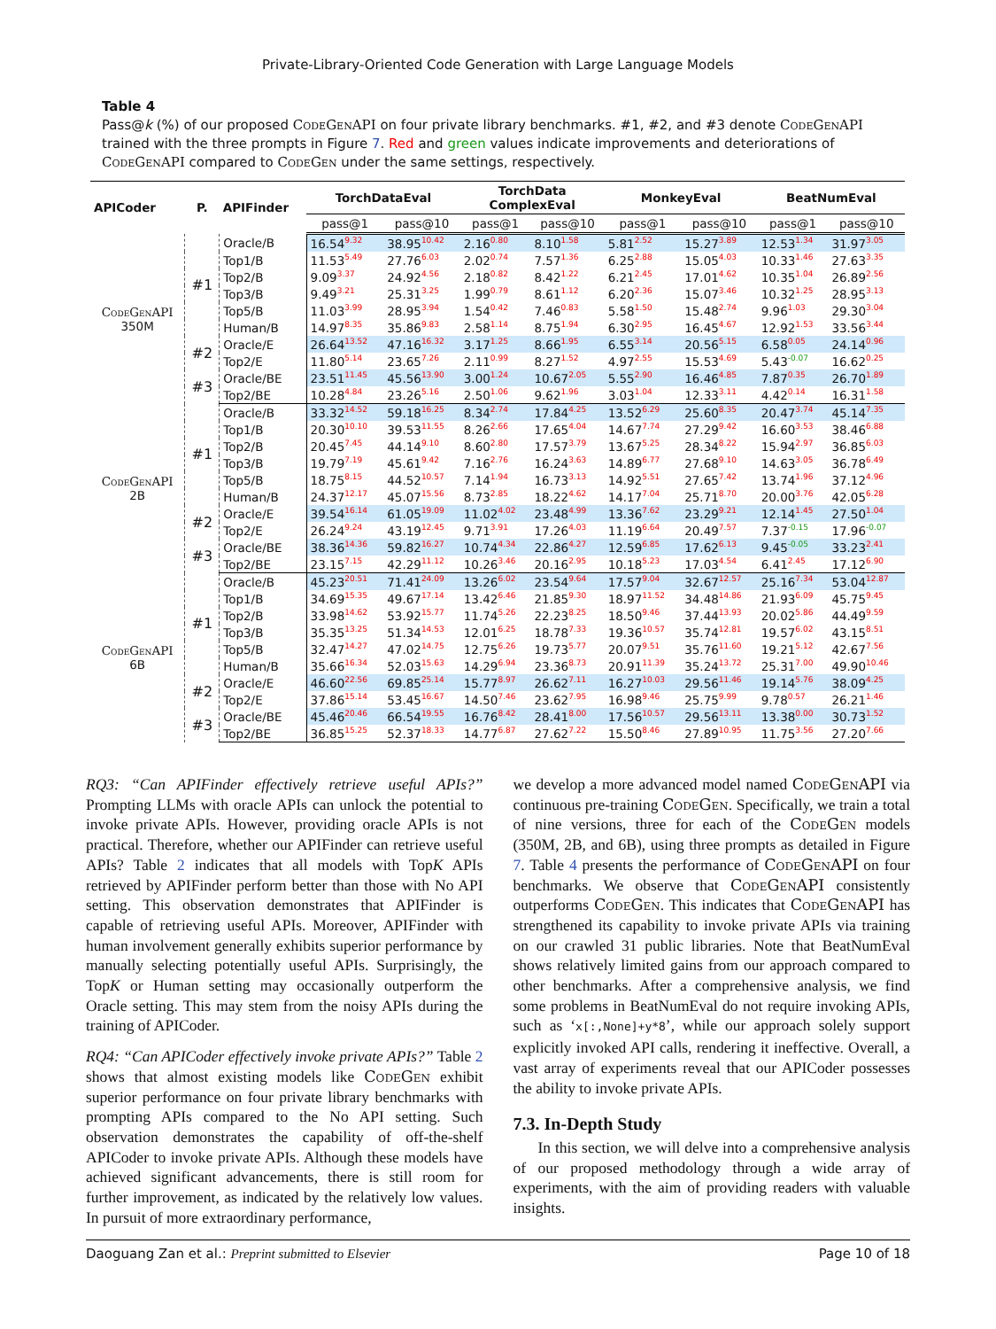Private-Library-Oriented Code Generation with Large Language Models
Table 4
Pass@k (%) of our proposed CodeGenAPI on four private library benchmarks. #1, #2, and #3 denote CodeGenAPI trained with the three prompts in Figure 7. Red and green values indicate improvements and deteriorations of CodeGenAPI compared to CodeGen under the same settings, respectively.
| APICoder | P. | APIFinder | TorchDataEval | | TorchData ComplexEval | | MonkeyEval | | BeatNumEval | |
| --- | --- | --- | --- | --- | --- | --- | --- | --- | --- | --- |
| | | | pass@1 | pass@10 | pass@1 | pass@10 | pass@1 | pass@10 | pass@1 | pass@10 |
| CodeGenAPI 350M | #1 | Oracle/B | 16.54<sup>9.32</sup> | 38.95<sup>10.42</sup> | 2.16<sup>0.80</sup> | 8.10<sup>1.58</sup> | 5.81<sup>2.52</sup> | 15.27<sup>3.89</sup> | 12.53<sup>1.34</sup> | 31.97<sup>3.05</sup> |
| | | Top1/B | 11.53<sup>5.49</sup> | 27.76<sup>6.03</sup> | 2.02<sup>0.74</sup> | 7.57<sup>1.36</sup> | 6.25<sup>2.88</sup> | 15.05<sup>4.03</sup> | 10.33<sup>1.46</sup> | 27.63<sup>3.35</sup> |
| | | Top2/B | 9.09<sup>3.37</sup> | 24.92<sup>4.56</sup> | 2.18<sup>0.82</sup> | 8.42<sup>1.22</sup> | 6.21<sup>2.45</sup> | 17.01<sup>4.62</sup> | 10.35<sup>1.04</sup> | 26.89<sup>2.56</sup> |
| | | Top3/B | 9.49<sup>3.21</sup> | 25.31<sup>3.25</sup> | 1.99<sup>0.79</sup> | 8.61<sup>1.12</sup> | 6.20<sup>2.36</sup> | 15.07<sup>3.46</sup> | 10.32<sup>1.25</sup> | 28.95<sup>3.13</sup> |
| | | Top5/B | 11.03<sup>3.99</sup> | 28.95<sup>3.94</sup> | 1.54<sup>0.42</sup> | 7.46<sup>0.83</sup> | 5.58<sup>1.50</sup> | 15.48<sup>2.74</sup> | 9.96<sup>1.03</sup> | 29.30<sup>3.04</sup> |
| | | Human/B | 14.97<sup>8.35</sup> | 35.86<sup>9.83</sup> | 2.58<sup>1.14</sup> | 8.75<sup>1.94</sup> | 6.30<sup>2.95</sup> | 16.45<sup>4.67</sup> | 12.92<sup>1.53</sup> | 33.56<sup>3.44</sup> |
| | #2 | Oracle/E | 26.64<sup>13.52</sup> | 47.16<sup>16.32</sup> | 3.17<sup>1.25</sup> | 8.66<sup>1.95</sup> | 6.55<sup>3.14</sup> | 20.56<sup>5.15</sup> | 6.58<sup>0.05</sup> | 24.14<sup>0.96</sup> |
| | | Top2/E | 11.80<sup>5.14</sup> | 23.65<sup>7.26</sup> | 2.11<sup>0.99</sup> | 8.27<sup>1.52</sup> | 4.97<sup>2.55</sup> | 15.53<sup>4.69</sup> | 5.43<sup>-0.07</sup> | 16.62<sup>0.25</sup> |
| | #3 | Oracle/BE | 23.51<sup>11.45</sup> | 45.56<sup>13.90</sup> | 3.00<sup>1.24</sup> | 10.67<sup>2.05</sup> | 5.55<sup>2.90</sup> | 16.46<sup>4.85</sup> | 7.87<sup>0.35</sup> | 26.70<sup>1.89</sup> |
| | | Top2/BE | 10.28<sup>4.84</sup> | 23.26<sup>5.16</sup> | 2.50<sup>1.06</sup> | 9.62<sup>1.96</sup> | 3.03<sup>1.04</sup> | 12.33<sup>3.11</sup> | 4.42<sup>0.14</sup> | 16.31<sup>1.58</sup> |
| CodeGenAPI 2B | #1 | Oracle/B | 33.32<sup>14.52</sup> | 59.18<sup>16.25</sup> | 8.34<sup>2.74</sup> | 17.84<sup>4.25</sup> | 13.52<sup>6.29</sup> | 25.60<sup>8.35</sup> | 20.47<sup>3.74</sup> | 45.14<sup>7.35</sup> |
| | | Top1/B | 20.30<sup>10.10</sup> | 39.53<sup>11.55</sup> | 8.26<sup>2.66</sup> | 17.65<sup>4.04</sup> | 14.67<sup>7.74</sup> | 27.29<sup>9.42</sup> | 16.60<sup>3.53</sup> | 38.46<sup>6.88</sup> |
| | | Top2/B | 20.45<sup>7.45</sup> | 44.14<sup>9.10</sup> | 8.60<sup>2.80</sup> | 17.57<sup>3.79</sup> | 13.67<sup>5.25</sup> | 28.34<sup>8.22</sup> | 15.94<sup>2.97</sup> | 36.85<sup>6.03</sup> |
| | | Top3/B | 19.79<sup>7.19</sup> | 45.61<sup>9.42</sup> | 7.16<sup>2.76</sup> | 16.24<sup>3.63</sup> | 14.89<sup>6.77</sup> | 27.68<sup>9.10</sup> | 14.63<sup>3.05</sup> | 36.78<sup>6.49</sup> |
| | | Top5/B | 18.75<sup>8.15</sup> | 44.52<sup>10.57</sup> | 7.14<sup>1.94</sup> | 16.73<sup>3.13</sup> | 14.92<sup>5.51</sup> | 27.65<sup>7.42</sup> | 13.74<sup>1.96</sup> | 37.12<sup>4.96</sup> |
| | | Human/B | 24.37<sup>12.17</sup> | 45.07<sup>15.56</sup> | 8.73<sup>2.85</sup> | 18.22<sup>4.62</sup> | 14.17<sup>7.04</sup> | 25.71<sup>8.70</sup> | 20.00<sup>3.76</sup> | 42.05<sup>6.28</sup> |
| | #2 | Oracle/E | 39.54<sup>16.14</sup> | 61.05<sup>19.09</sup> | 11.02<sup>4.02</sup> | 23.48<sup>4.99</sup> | 13.36<sup>7.62</sup> | 23.29<sup>9.21</sup> | 12.14<sup>1.45</sup> | 27.50<sup>1.04</sup> |
| | | Top2/E | 26.24<sup>9.24</sup> | 43.19<sup>12.45</sup> | 9.71<sup>3.91</sup> | 17.26<sup>4.03</sup> | 11.19<sup>6.64</sup> | 20.49<sup>7.57</sup> | 7.37<sup>-0.15</sup> | 17.96<sup>-0.07</sup> |
| | #3 | Oracle/BE | 38.36<sup>14.36</sup> | 59.82<sup>16.27</sup> | 10.74<sup>4.34</sup> | 22.86<sup>4.27</sup> | 12.59<sup>6.85</sup> | 17.62<sup>6.13</sup> | 9.45<sup>-0.05</sup> | 33.23<sup>2.41</sup> |
| | | Top2/BE | 23.15<sup>7.15</sup> | 42.29<sup>11.12</sup> | 10.26<sup>3.46</sup> | 20.16<sup>2.95</sup> | 10.18<sup>5.23</sup> | 17.03<sup>4.54</sup> | 6.41<sup>2.45</sup> | 17.12<sup>6.90</sup> |
| CodeGenAPI 6B | #1 | Oracle/B | 45.23<sup>20.51</sup> | 71.41<sup>24.09</sup> | 13.26<sup>6.02</sup> | 23.54<sup>9.64</sup> | 17.57<sup>9.04</sup> | 32.67<sup>12.57</sup> | 25.16<sup>7.34</sup> | 53.04<sup>12.87</sup> |
| | | Top1/B | 34.69<sup>15.35</sup> | 49.67<sup>17.14</sup> | 13.42<sup>6.46</sup> | 21.85<sup>9.30</sup> | 18.97<sup>11.52</sup> | 34.48<sup>14.86</sup> | 21.93<sup>6.09</sup> | 45.75<sup>9.45</sup> |
| | | Top2/B | 33.98<sup>14.62</sup> | 53.92<sup>15.77</sup> | 11.74<sup>5.26</sup> | 22.23<sup>8.25</sup> | 18.50<sup>9.46</sup> | 37.44<sup>13.93</sup> | 20.02<sup>5.86</sup> | 44.49<sup>9.59</sup> |
| | | Top3/B | 35.35<sup>13.25</sup> | 51.34<sup>14.53</sup> | 12.01<sup>6.25</sup> | 18.78<sup>7.33</sup> | 19.36<sup>10.57</sup> | 35.74<sup>12.81</sup> | 19.57<sup>6.02</sup> | 43.15<sup>8.51</sup> |
| | | Top5/B | 32.47<sup>14.27</sup> | 47.02<sup>14.75</sup> | 12.75<sup>6.26</sup> | 19.73<sup>5.77</sup> | 20.07<sup>9.51</sup> | 35.76<sup>11.60</sup> | 19.21<sup>5.12</sup> | 42.67<sup>7.56</sup> |
| | | Human/B | 35.66<sup>16.34</sup> | 52.03<sup>15.63</sup> | 14.29<sup>6.94</sup> | 23.36<sup>8.73</sup> | 20.91<sup>11.39</sup> | 35.24<sup>13.72</sup> | 25.31<sup>7.00</sup> | 49.90<sup>10.46</sup> |
| | #2 | Oracle/E | 46.60<sup>22.56</sup> | 69.85<sup>25.14</sup> | 15.77<sup>8.97</sup> | 26.62<sup>7.11</sup> | 16.27<sup>10.03</sup> | 29.56<sup>11.46</sup> | 19.14<sup>5.76</sup> | 38.09<sup>4.25</sup> |
| | | Top2/E | 37.86<sup>15.14</sup> | 53.45<sup>16.67</sup> | 14.50<sup>7.46</sup> | 23.62<sup>7.95</sup> | 16.98<sup>9.46</sup> | 25.75<sup>9.99</sup> | 9.78<sup>0.57</sup> | 26.21<sup>1.46</sup> |
| | #3 | Oracle/BE | 45.46<sup>20.46</sup> | 66.54<sup>19.55</sup> | 16.76<sup>8.42</sup> | 28.41<sup>8.00</sup> | 17.56<sup>10.57</sup> | 29.56<sup>13.11</sup> | 13.38<sup>0.00</sup> | 30.73<sup>1.52</sup> |
| | | Top2/BE | 36.85<sup>15.25</sup> | 52.37<sup>18.33</sup> | 14.77<sup>6.87</sup> | 27.62<sup>7.22</sup> | 15.50<sup>8.46</sup> | 27.89<sup>10.95</sup> | 11.75<sup>3.56</sup> | 27.20<sup>7.66</sup> |
RQ3: “Can APIFinder effectively retrieve useful APIs?” Prompting LLMs with oracle APIs can unlock the potential to invoke private APIs. However, providing oracle APIs is not practical. Therefore, whether our APIFinder can retrieve useful APIs? Table 2 indicates that all models with TopK APIs retrieved by APIFinder perform better than those with No API setting. This observation demonstrates that APIFinder is capable of retrieving useful APIs. Moreover, APIFinder with human involvement generally exhibits superior performance by manually selecting potentially useful APIs. Surprisingly, the TopK or Human setting may occasionally outperform the Oracle setting. This may stem from the noisy APIs during the training of APICoder.
RQ4: “Can APICoder effectively invoke private APIs?” Table 2 shows that almost existing models like CodeGen exhibit superior performance on four private library benchmarks with prompting APIs compared to the No API setting. Such observation demonstrates the capability of off-the-shelf APICoder to invoke private APIs. Although these models have achieved significant advancements, there is still room for further improvement, as indicated by the relatively low values. In pursuit of more extraordinary performance,
we develop a more advanced model named CodeGenAPI via continuous pre-training CodeGen. Specifically, we train a total of nine versions, three for each of the CodeGen models (350M, 2B, and 6B), using three prompts as detailed in Figure 7. Table 4 presents the performance of CodeGenAPI on four benchmarks. We observe that CodeGenAPI consistently outperforms CodeGen. This indicates that CodeGenAPI has strengthened its capability to invoke private APIs via training on our crawled 31 public libraries. Note that BeatNumEval shows relatively limited gains from our approach compared to other benchmarks. After a comprehensive analysis, we find some problems in BeatNumEval do not require invoking APIs, such as ‘x[:,None]+y*8’, while our approach solely support explicitly invoked API calls, rendering it ineffective. Overall, a vast array of experiments reveal that our APICoder possesses the ability to invoke private APIs.
7.3. In-Depth Study
In this section, we will delve into a comprehensive analysis of our proposed methodology through a wide array of experiments, with the aim of providing readers with valuable insights.
Daoguang Zan et al.: Preprint submitted to Elsevier Page 10 of 18